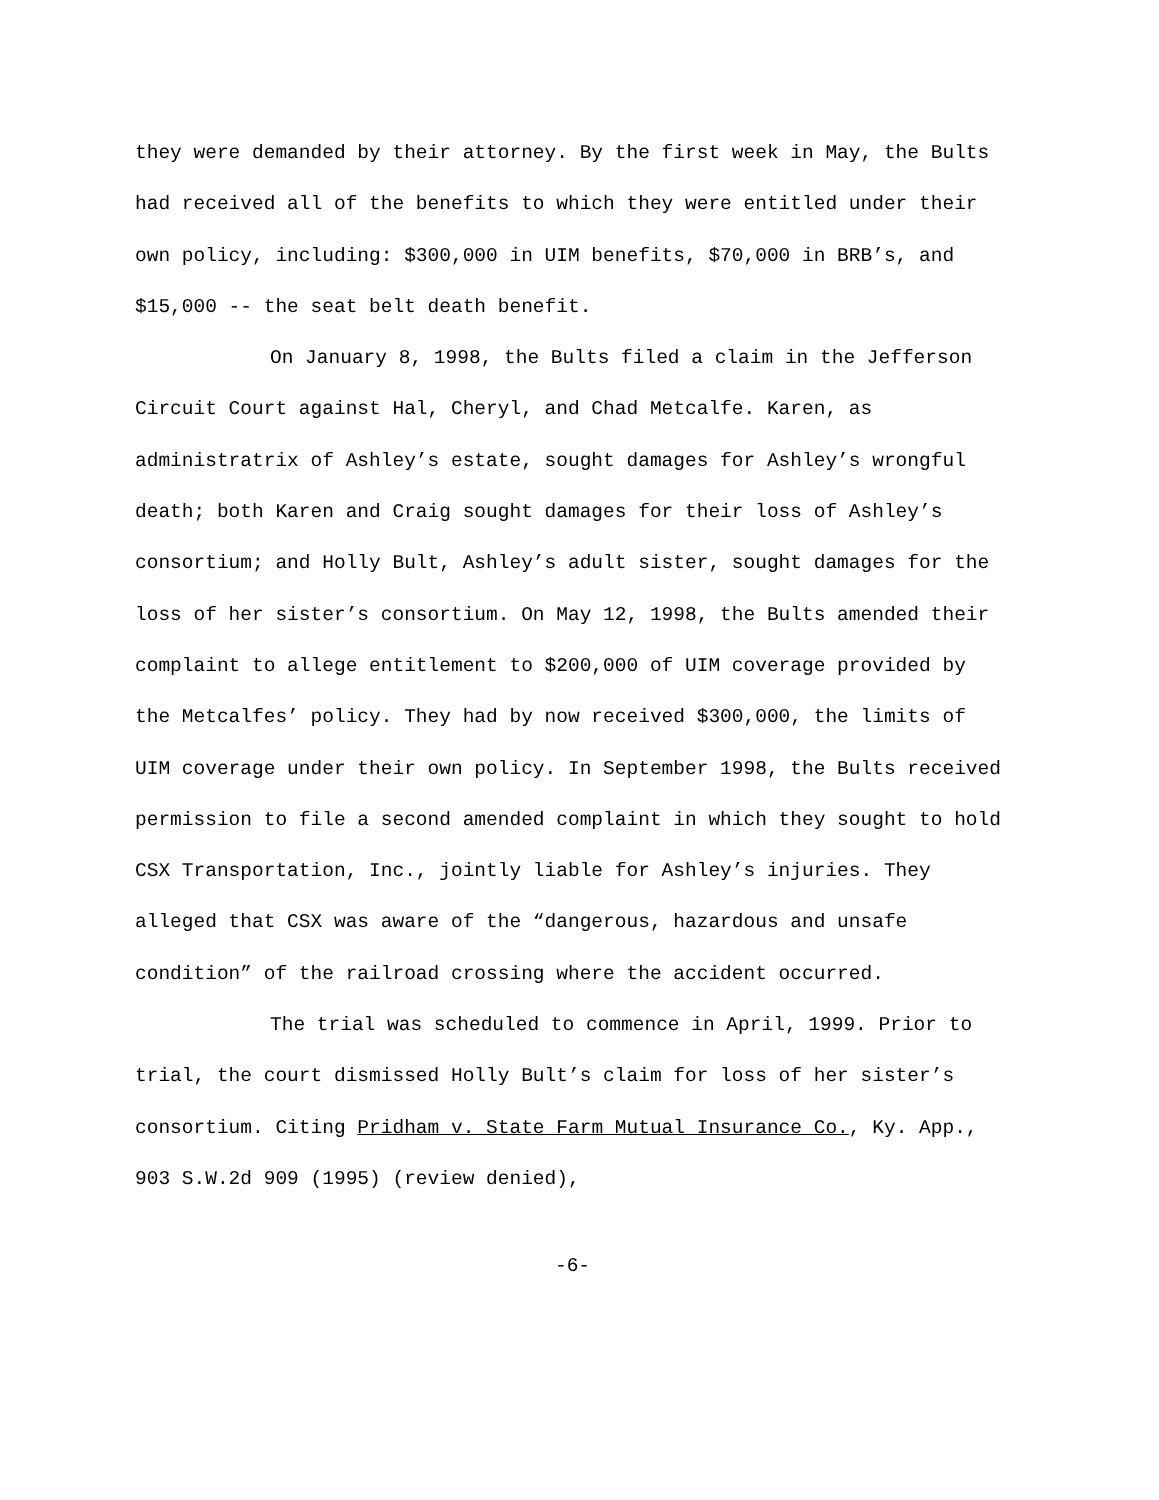they were demanded by their attorney. By the first week in May, the Bults had received all of the benefits to which they were entitled under their own policy, including: $300,000 in UIM benefits, $70,000 in BRB’s, and $15,000 -- the seat belt death benefit.
On January 8, 1998, the Bults filed a claim in the Jefferson Circuit Court against Hal, Cheryl, and Chad Metcalfe. Karen, as administratrix of Ashley’s estate, sought damages for Ashley’s wrongful death; both Karen and Craig sought damages for their loss of Ashley’s consortium; and Holly Bult, Ashley’s adult sister, sought damages for the loss of her sister’s consortium. On May 12, 1998, the Bults amended their complaint to allege entitlement to $200,000 of UIM coverage provided by the Metcalfes’ policy. They had by now received $300,000, the limits of UIM coverage under their own policy. In September 1998, the Bults received permission to file a second amended complaint in which they sought to hold CSX Transportation, Inc., jointly liable for Ashley’s injuries. They alleged that CSX was aware of the “dangerous, hazardous and unsafe condition” of the railroad crossing where the accident occurred.
The trial was scheduled to commence in April, 1999. Prior to trial, the court dismissed Holly Bult’s claim for loss of her sister’s consortium. Citing Pridham v. State Farm Mutual Insurance Co., Ky. App., 903 S.W.2d 909 (1995) (review denied),
-6-